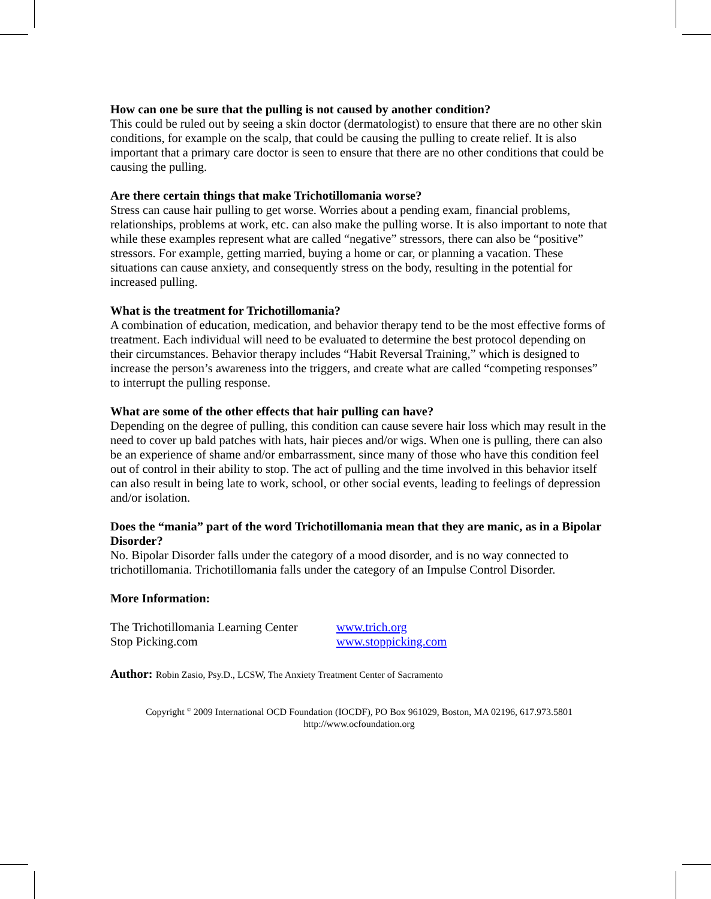How can one be sure that the pulling is not caused by another condition?
This could be ruled out by seeing a skin doctor (dermatologist) to ensure that there are no other skin conditions, for example on the scalp, that could be causing the pulling to create relief. It is also important that a primary care doctor is seen to ensure that there are no other conditions that could be causing the pulling.
Are there certain things that make Trichotillomania worse?
Stress can cause hair pulling to get worse. Worries about a pending exam, financial problems, relationships, problems at work, etc. can also make the pulling worse. It is also important to note that while these examples represent what are called “negative” stressors, there can also be “positive” stressors. For example, getting married, buying a home or car, or planning a vacation. These situations can cause anxiety, and consequently stress on the body, resulting in the potential for increased pulling.
What is the treatment for Trichotillomania?
A combination of education, medication, and behavior therapy tend to be the most effective forms of treatment. Each individual will need to be evaluated to determine the best protocol depending on their circumstances. Behavior therapy includes “Habit Reversal Training,” which is designed to increase the person’s awareness into the triggers, and create what are called “competing responses” to interrupt the pulling response.
What are some of the other effects that hair pulling can have?
Depending on the degree of pulling, this condition can cause severe hair loss which may result in the need to cover up bald patches with hats, hair pieces and/or wigs. When one is pulling, there can also be an experience of shame and/or embarrassment, since many of those who have this condition feel out of control in their ability to stop. The act of pulling and the time involved in this behavior itself can also result in being late to work, school, or other social events, leading to feelings of depression and/or isolation.
Does the “mania” part of the word Trichotillomania mean that they are manic, as in a Bipolar Disorder?
No. Bipolar Disorder falls under the category of a mood disorder, and is no way connected to trichotillomania. Trichotillomania falls under the category of an Impulse Control Disorder.
More Information:
The Trichotillomania Learning Center www.trich.org
Stop Picking.com www.stoppicking.com
Author: Robin Zasio, Psy.D., LCSW, The Anxiety Treatment Center of Sacramento
Copyright <sup>©</sup> 2009 International OCD Foundation (IOCDF), PO Box 961029, Boston, MA 02196, 617.973.5801
http://www.ocfoundation.org